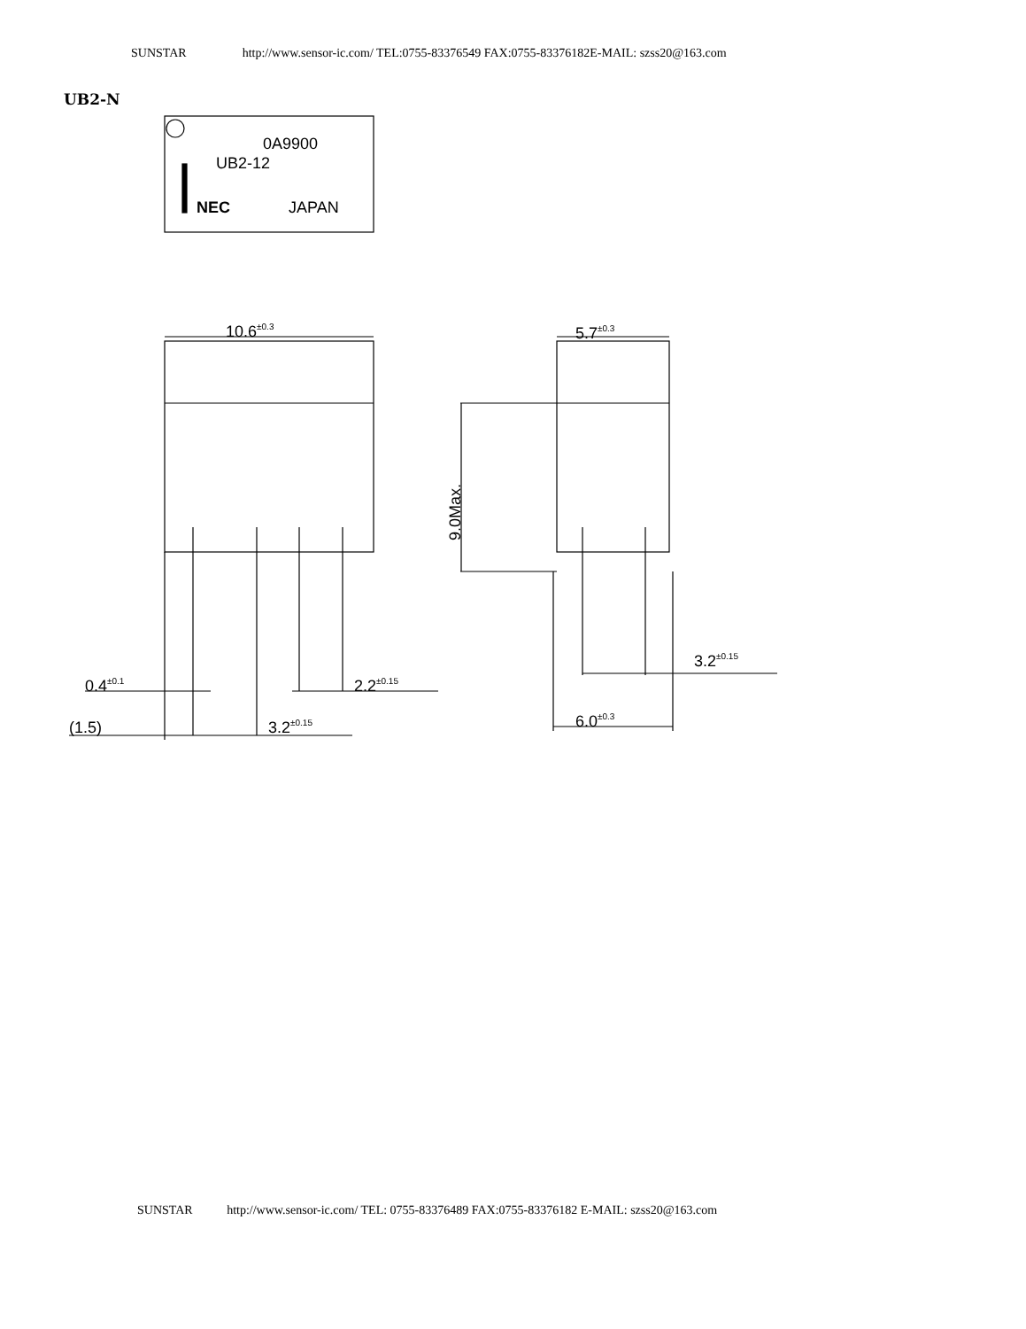SUNSTAR http://www.sensor-ic.com/ TEL:0755-83376549 FAX:0755-83376182E-MAIL: szss20@163.com
UB2-N
0A9900
UB2-12
NEC
JAPAN
10.6±0.3
5.7±0.3
9.0Max.
0.4±0.1
2.2±0.15
(1.5)
3.2±0.15
3.2±0.15
6.0±0.3
SUNSTAR http://www.sensor-ic.com/ TEL: 0755-83376489 FAX:0755-83376182 E-MAIL: szss20@163.com